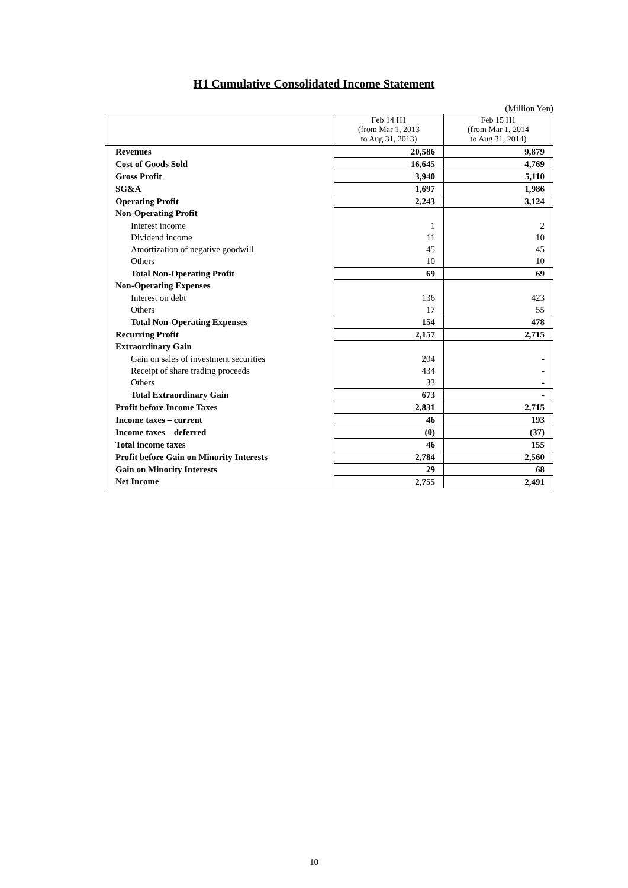H1 Cumulative Consolidated Income Statement
(Million Yen)
| | Feb 14 H1 (from Mar 1, 2013 to Aug 31, 2013) | Feb 15 H1 (from Mar 1, 2014 to Aug 31, 2014) |
| --- | --- | --- |
| Revenues | 20,586 | 9,879 |
| Cost of Goods Sold | 16,645 | 4,769 |
| Gross Profit | 3,940 | 5,110 |
| SG&A | 1,697 | 1,986 |
| Operating Profit | 2,243 | 3,124 |
| Non-Operating Profit | | |
| Interest income | 1 | 2 |
| Dividend income | 11 | 10 |
| Amortization of negative goodwill | 45 | 45 |
| Others | 10 | 10 |
| Total Non-Operating Profit | 69 | 69 |
| Non-Operating Expenses | | |
| Interest on debt | 136 | 423 |
| Others | 17 | 55 |
| Total Non-Operating Expenses | 154 | 478 |
| Recurring Profit | 2,157 | 2,715 |
| Extraordinary Gain | | |
| Gain on sales of investment securities | 204 | - |
| Receipt of share trading proceeds | 434 | - |
| Others | 33 | - |
| Total Extraordinary Gain | 673 | - |
| Profit before Income Taxes | 2,831 | 2,715 |
| Income taxes – current | 46 | 193 |
| Income taxes – deferred | (0) | (37) |
| Total income taxes | 46 | 155 |
| Profit before Gain on Minority Interests | 2,784 | 2,560 |
| Gain on Minority Interests | 29 | 68 |
| Net Income | 2,755 | 2,491 |
10